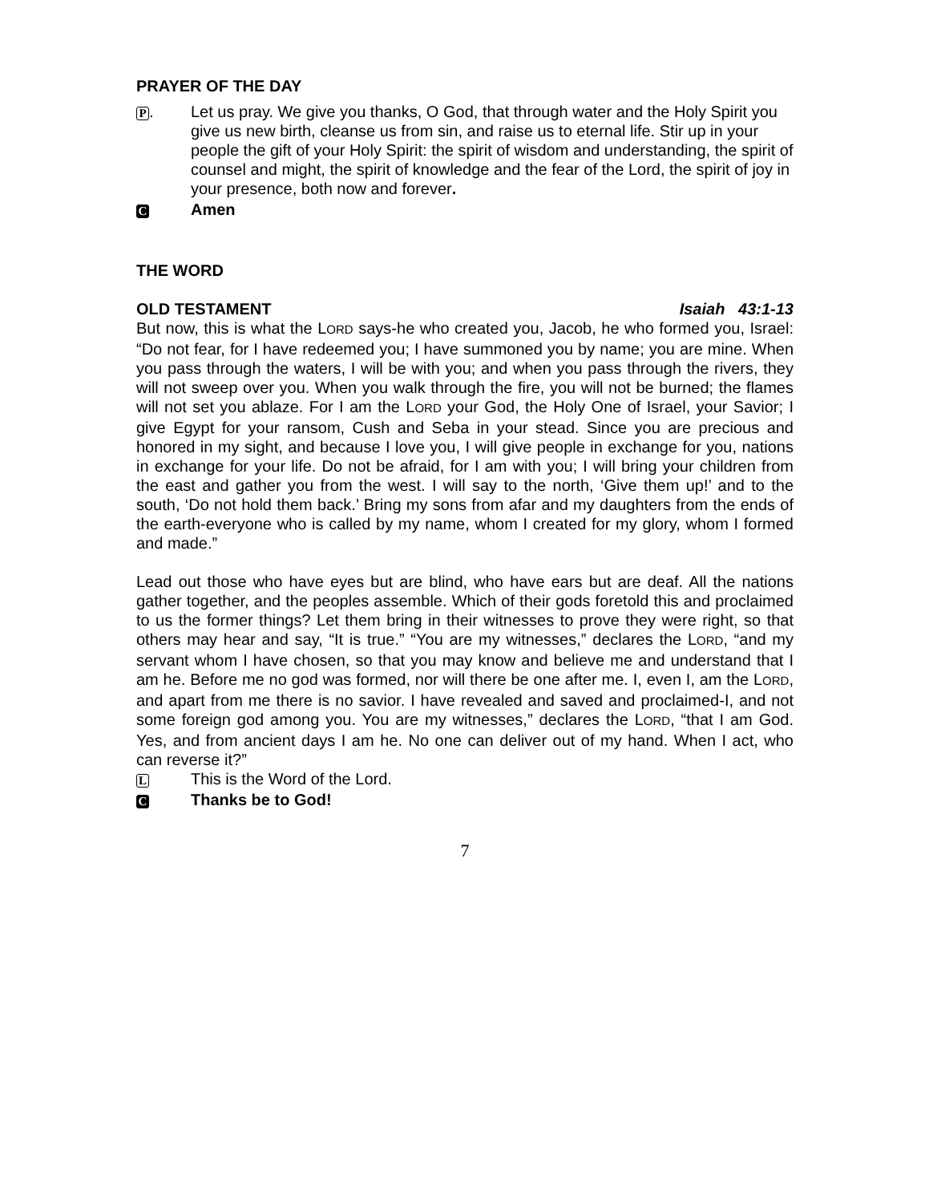PRAYER OF THE DAY
P. Let us pray. We give you thanks, O God, that through water and the Holy Spirit you give us new birth, cleanse us from sin, and raise us to eternal life. Stir up in your people the gift of your Holy Spirit: the spirit of wisdom and understanding, the spirit of counsel and might, the spirit of knowledge and the fear of the Lord, the spirit of joy in your presence, both now and forever.
C
Amen
THE WORD
OLD TESTAMENT Isaiah 43:1-13
But now, this is what the LORD says-he who created you, Jacob, he who formed you, Israel: “Do not fear, for I have redeemed you; I have summoned you by name; you are mine. When you pass through the waters, I will be with you; and when you pass through the rivers, they will not sweep over you. When you walk through the fire, you will not be burned; the flames will not set you ablaze. For I am the LORD your God, the Holy One of Israel, your Savior; I give Egypt for your ransom, Cush and Seba in your stead. Since you are precious and honored in my sight, and because I love you, I will give people in exchange for you, nations in exchange for your life. Do not be afraid, for I am with you; I will bring your children from the east and gather you from the west. I will say to the north, ‘Give them up!’ and to the south, ‘Do not hold them back.’ Bring my sons from afar and my daughters from the ends of the earth-everyone who is called by my name, whom I created for my glory, whom I formed and made.”
Lead out those who have eyes but are blind, who have ears but are deaf. All the nations gather together, and the peoples assemble. Which of their gods foretold this and proclaimed to us the former things? Let them bring in their witnesses to prove they were right, so that others may hear and say, “It is true.” “You are my witnesses,” declares the LORD, “and my servant whom I have chosen, so that you may know and believe me and understand that I am he. Before me no god was formed, nor will there be one after me. I, even I, am the LORD, and apart from me there is no savior. I have revealed and saved and proclaimed-I, and not some foreign god among you. You are my witnesses,” declares the LORD, “that I am God. Yes, and from ancient days I am he. No one can deliver out of my hand. When I act, who can reverse it?”
L
This is the Word of the Lord.
C
Thanks be to God!
7